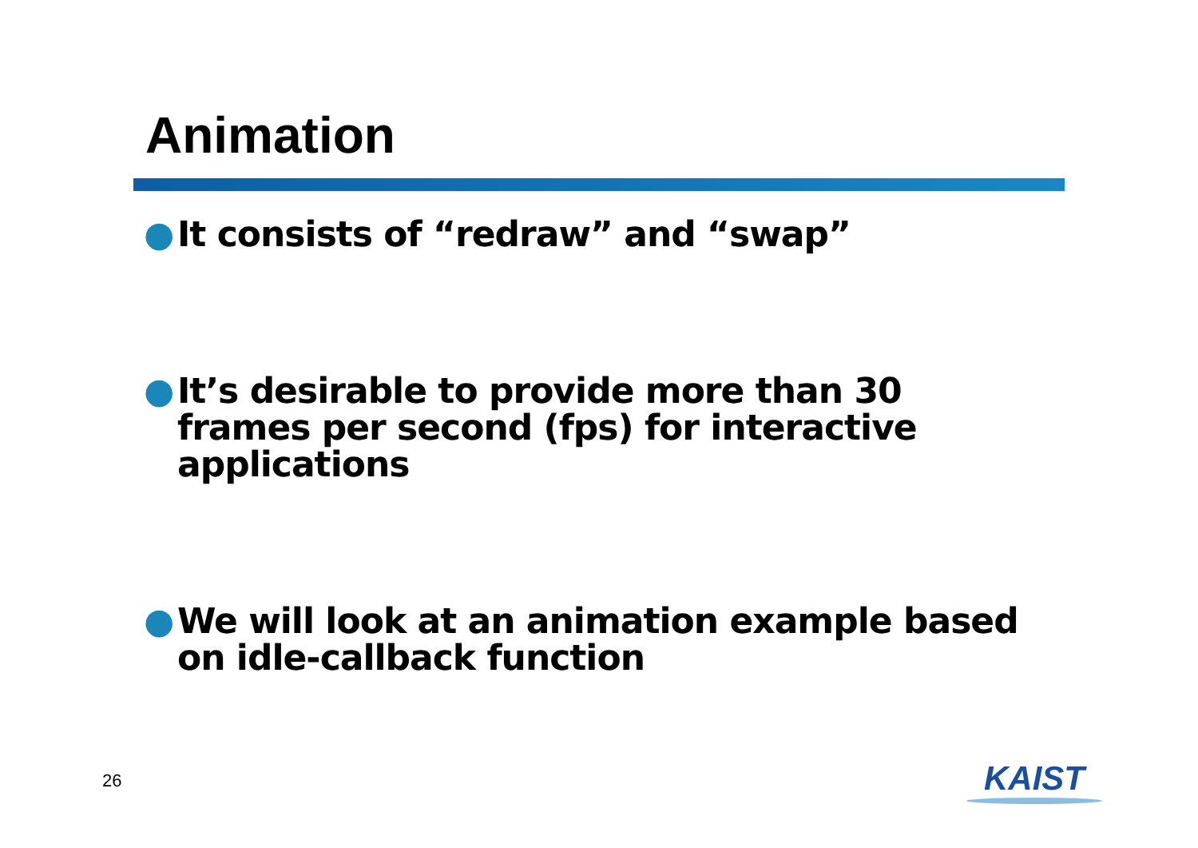Animation
● It consists of “redraw” and “swap”
● It’s desirable to provide more than 30 frames per second (fps) for interactive applications
● We will look at an animation example based on idle-callback function
26
KAIST